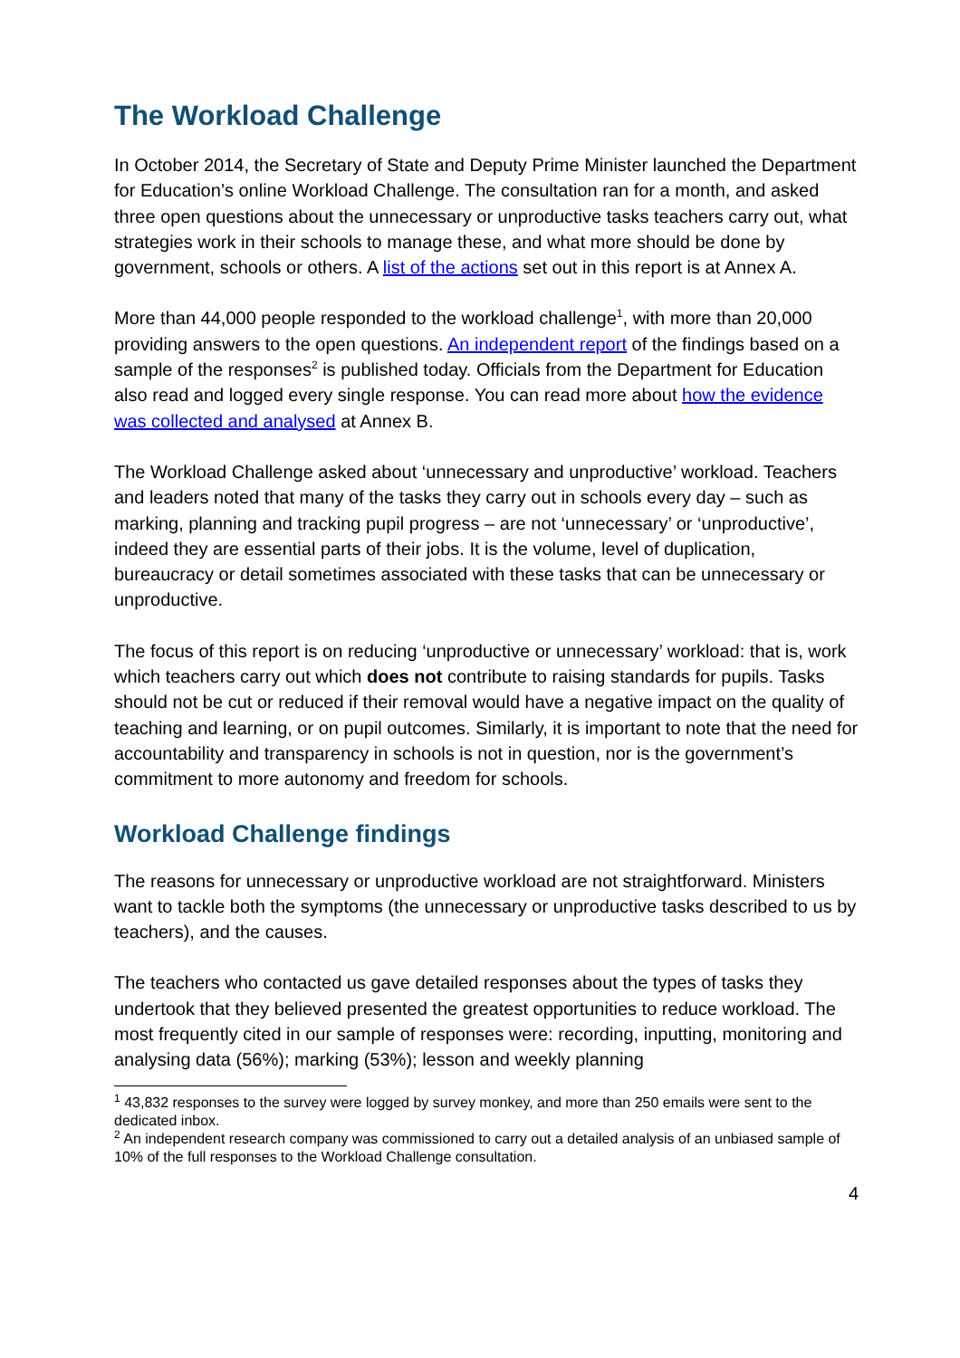The Workload Challenge
In October 2014, the Secretary of State and Deputy Prime Minister launched the Department for Education’s online Workload Challenge. The consultation ran for a month, and asked three open questions about the unnecessary or unproductive tasks teachers carry out, what strategies work in their schools to manage these, and what more should be done by government, schools or others. A list of the actions set out in this report is at Annex A.
More than 44,000 people responded to the workload challenge<sup>1</sup>, with more than 20,000 providing answers to the open questions. An independent report of the findings based on a sample of the responses<sup>2</sup> is published today. Officials from the Department for Education also read and logged every single response. You can read more about how the evidence was collected and analysed at Annex B.
The Workload Challenge asked about ‘unnecessary and unproductive’ workload. Teachers and leaders noted that many of the tasks they carry out in schools every day – such as marking, planning and tracking pupil progress – are not ‘unnecessary’ or ‘unproductive’, indeed they are essential parts of their jobs. It is the volume, level of duplication, bureaucracy or detail sometimes associated with these tasks that can be unnecessary or unproductive.
The focus of this report is on reducing ‘unproductive or unnecessary’ workload: that is, work which teachers carry out which does not contribute to raising standards for pupils. Tasks should not be cut or reduced if their removal would have a negative impact on the quality of teaching and learning, or on pupil outcomes. Similarly, it is important to note that the need for accountability and transparency in schools is not in question, nor is the government’s commitment to more autonomy and freedom for schools.
Workload Challenge findings
The reasons for unnecessary or unproductive workload are not straightforward. Ministers want to tackle both the symptoms (the unnecessary or unproductive tasks described to us by teachers), and the causes.
The teachers who contacted us gave detailed responses about the types of tasks they undertook that they believed presented the greatest opportunities to reduce workload. The most frequently cited in our sample of responses were: recording, inputting, monitoring and analysing data (56%); marking (53%); lesson and weekly planning
<sup>1</sup> 43,832 responses to the survey were logged by survey monkey, and more than 250 emails were sent to the dedicated inbox.
<sup>2</sup> An independent research company was commissioned to carry out a detailed analysis of an unbiased sample of 10% of the full responses to the Workload Challenge consultation.
4